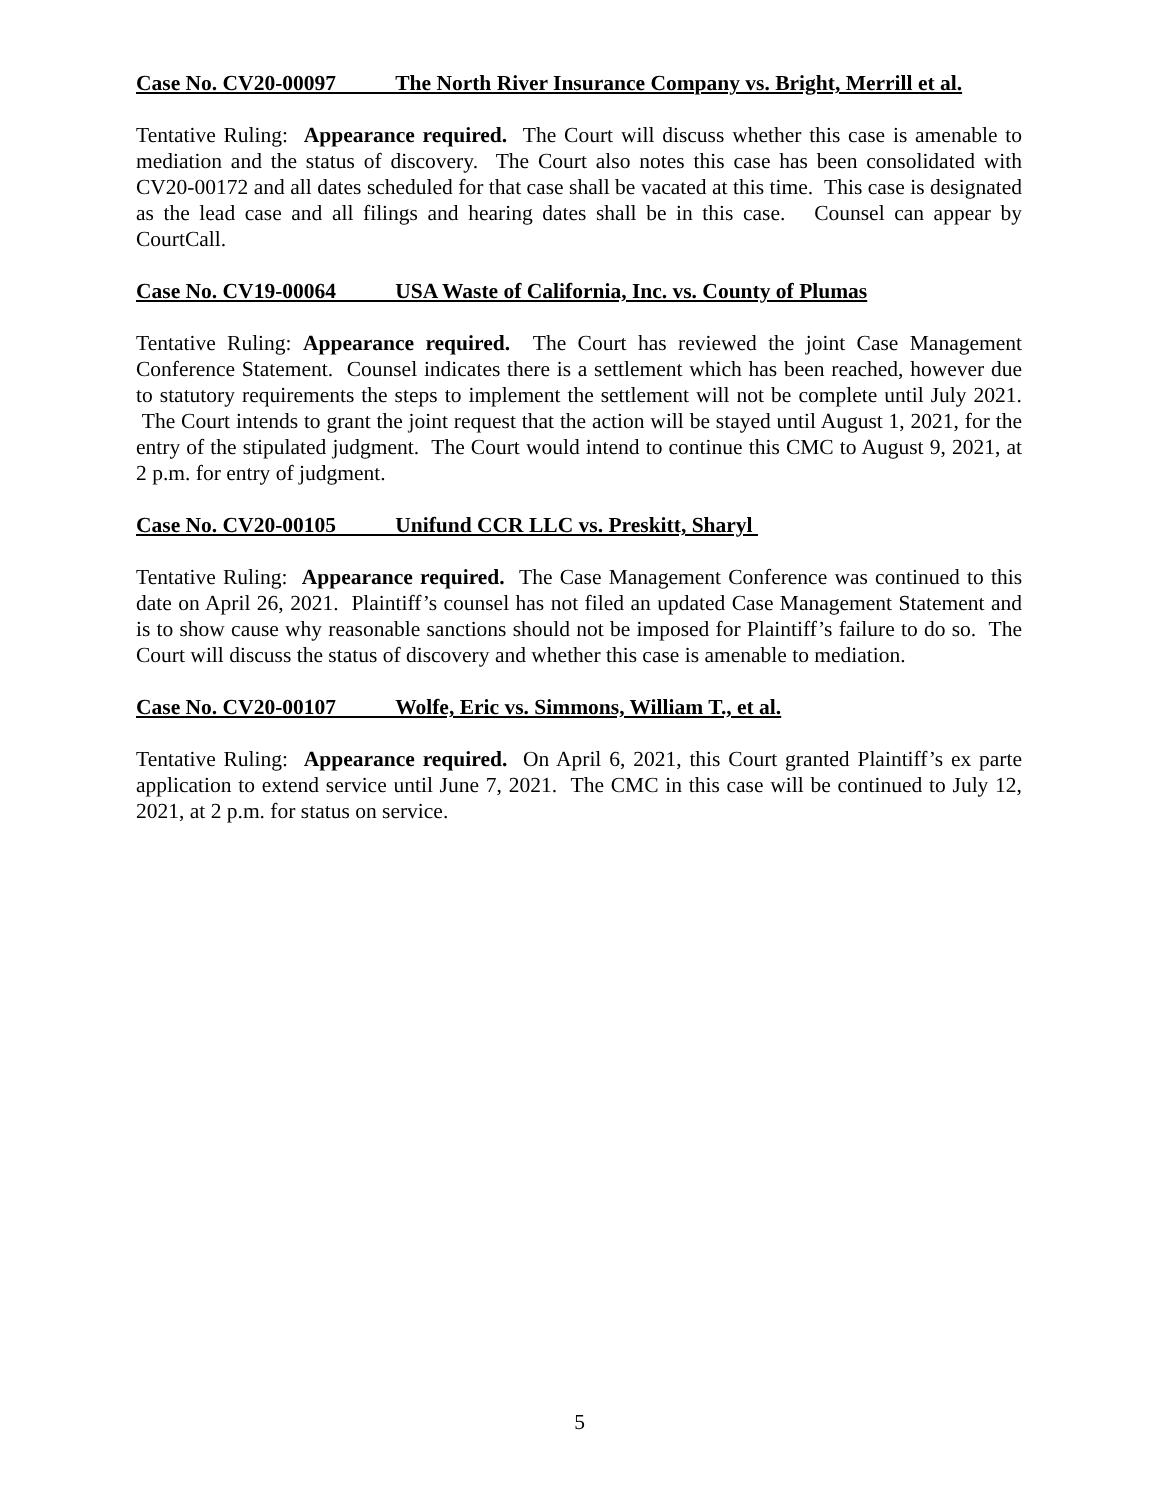Case No. CV20-00097 The North River Insurance Company vs. Bright, Merrill et al.
Tentative Ruling: Appearance required. The Court will discuss whether this case is amenable to mediation and the status of discovery. The Court also notes this case has been consolidated with CV20-00172 and all dates scheduled for that case shall be vacated at this time. This case is designated as the lead case and all filings and hearing dates shall be in this case. Counsel can appear by CourtCall.
Case No. CV19-00064 USA Waste of California, Inc. vs. County of Plumas
Tentative Ruling: Appearance required. The Court has reviewed the joint Case Management Conference Statement. Counsel indicates there is a settlement which has been reached, however due to statutory requirements the steps to implement the settlement will not be complete until July 2021. The Court intends to grant the joint request that the action will be stayed until August 1, 2021, for the entry of the stipulated judgment. The Court would intend to continue this CMC to August 9, 2021, at 2 p.m. for entry of judgment.
Case No. CV20-00105 Unifund CCR LLC vs. Preskitt, Sharyl
Tentative Ruling: Appearance required. The Case Management Conference was continued to this date on April 26, 2021. Plaintiff’s counsel has not filed an updated Case Management Statement and is to show cause why reasonable sanctions should not be imposed for Plaintiff’s failure to do so. The Court will discuss the status of discovery and whether this case is amenable to mediation.
Case No. CV20-00107 Wolfe, Eric vs. Simmons, William T., et al.
Tentative Ruling: Appearance required. On April 6, 2021, this Court granted Plaintiff’s ex parte application to extend service until June 7, 2021. The CMC in this case will be continued to July 12, 2021, at 2 p.m. for status on service.
5